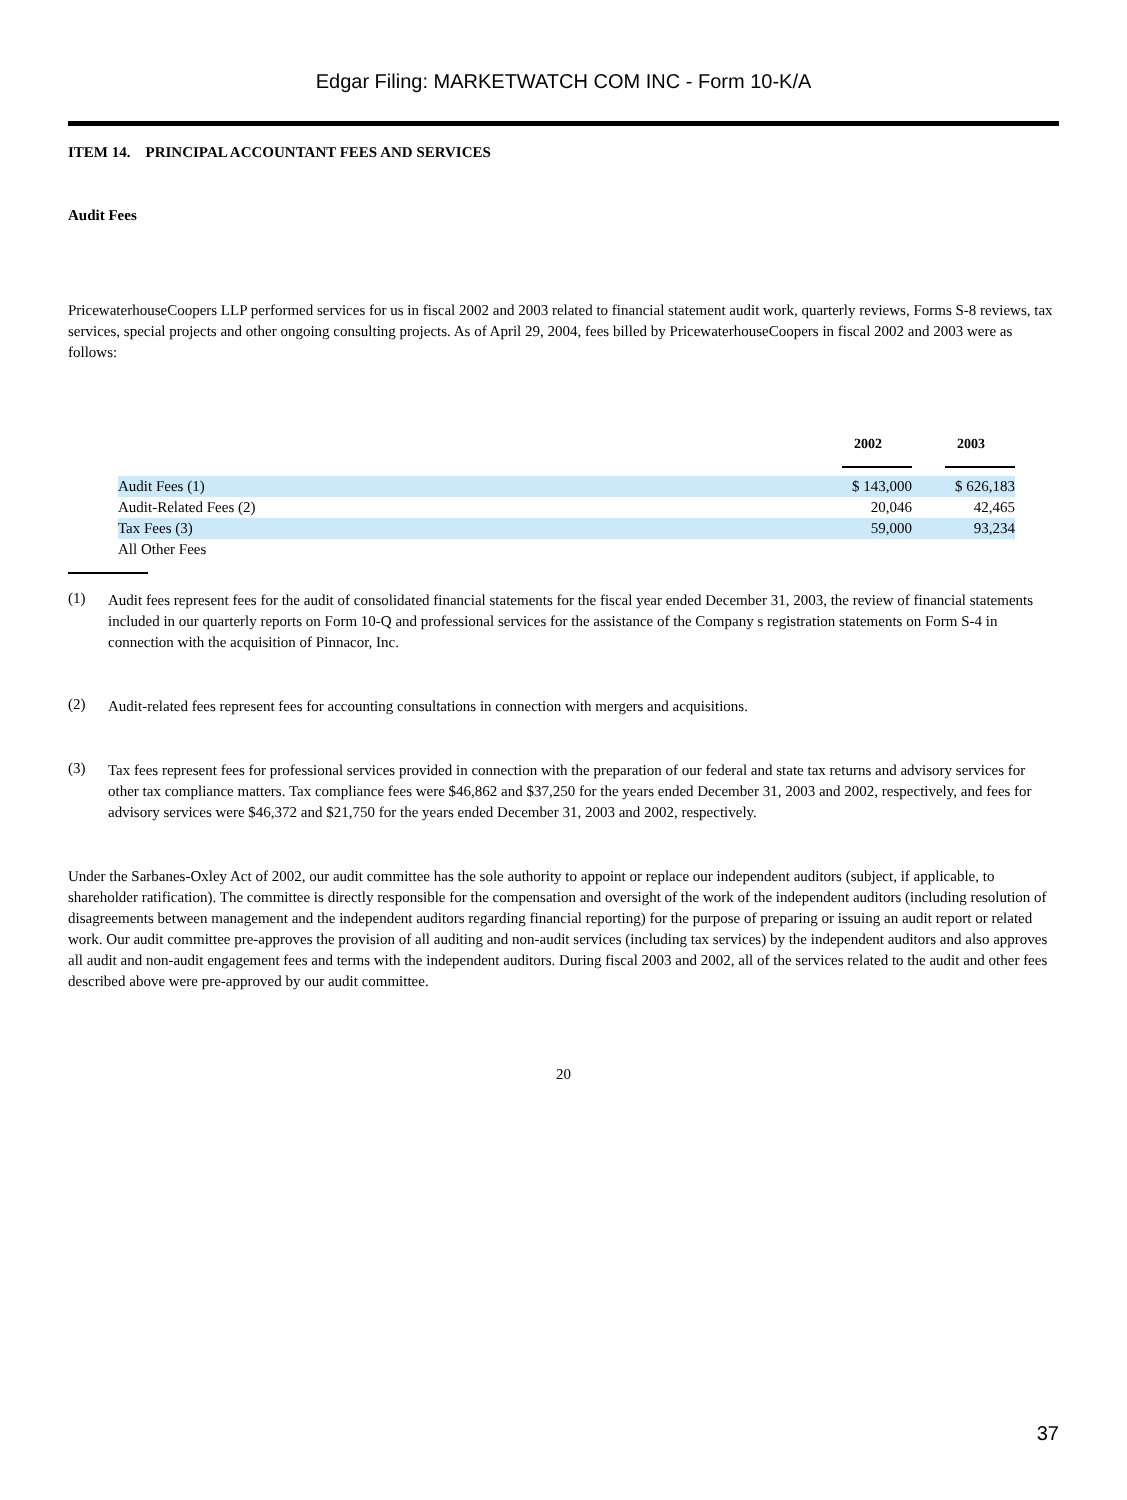Edgar Filing: MARKETWATCH COM INC - Form 10-K/A
ITEM 14. PRINCIPAL ACCOUNTANT FEES AND SERVICES
Audit Fees
PricewaterhouseCoopers LLP performed services for us in fiscal 2002 and 2003 related to financial statement audit work, quarterly reviews, Forms S-8 reviews, tax services, special projects and other ongoing consulting projects. As of April 29, 2004, fees billed by PricewaterhouseCoopers in fiscal 2002 and 2003 were as follows:
| | 2002 | 2003 |
| --- | --- | --- |
| Audit Fees (1) | $ 143,000 | $ 626,183 |
| Audit-Related Fees (2) | 20,046 | 42,465 |
| Tax Fees (3) | 59,000 | 93,234 |
| All Other Fees | | |
(1)
Audit fees represent fees for the audit of consolidated financial statements for the fiscal year ended December 31, 2003, the review of financial statements included in our quarterly reports on Form 10-Q and professional services for the assistance of the Company s registration statements on Form S-4 in connection with the acquisition of Pinnacor, Inc.
(2)
Audit-related fees represent fees for accounting consultations in connection with mergers and acquisitions.
(3)
Tax fees represent fees for professional services provided in connection with the preparation of our federal and state tax returns and advisory services for other tax compliance matters. Tax compliance fees were $46,862 and $37,250 for the years ended December 31, 2003 and 2002, respectively, and fees for advisory services were $46,372 and $21,750 for the years ended December 31, 2003 and 2002, respectively.
Under the Sarbanes-Oxley Act of 2002, our audit committee has the sole authority to appoint or replace our independent auditors (subject, if applicable, to shareholder ratification). The committee is directly responsible for the compensation and oversight of the work of the independent auditors (including resolution of disagreements between management and the independent auditors regarding financial reporting) for the purpose of preparing or issuing an audit report or related work. Our audit committee pre-approves the provision of all auditing and non-audit services (including tax services) by the independent auditors and also approves all audit and non-audit engagement fees and terms with the independent auditors. During fiscal 2003 and 2002, all of the services related to the audit and other fees described above were pre-approved by our audit committee.
20
37